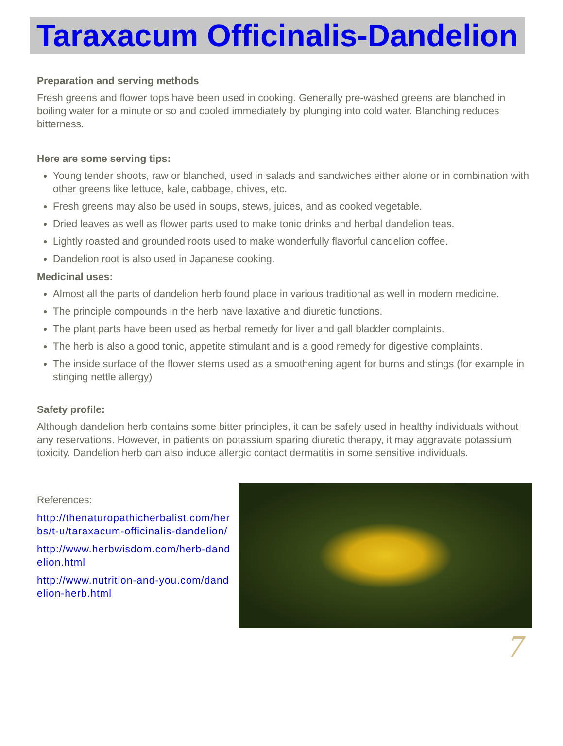Taraxacum Officinalis-Dandelion
Preparation and serving methods
Fresh greens and flower tops have been used in cooking. Generally pre-washed greens are blanched in boiling water for a minute or so and cooled immediately by plunging into cold water. Blanching reduces bitterness.
Here are some serving tips:
Young tender shoots, raw or blanched, used in salads and sandwiches either alone or in combination with other greens like lettuce, kale, cabbage, chives, etc.
Fresh greens may also be used in soups, stews, juices, and as cooked vegetable.
Dried leaves as well as flower parts used to make tonic drinks and herbal dandelion teas.
Lightly roasted and grounded roots used to make wonderfully flavorful dandelion coffee.
Dandelion root is also used in Japanese cooking.
Medicinal uses:
Almost all the parts of dandelion herb found place in various traditional as well in modern medicine.
The principle compounds in the herb have laxative and diuretic functions.
The plant parts have been used as herbal remedy for liver and gall bladder complaints.
The herb is also a good tonic, appetite stimulant and is a good remedy for digestive complaints.
The inside surface of the flower stems used as a smoothening agent for burns and stings (for example in stinging nettle allergy)
Safety profile:
Although dandelion herb contains some bitter principles, it can be safely used in healthy individuals without any reservations. However, in patients on potassium sparing diuretic therapy, it may aggravate potassium toxicity. Dandelion herb can also induce allergic contact dermatitis in some sensitive individuals.
References:
http://thenaturopathicherbalist.com/herbs/t-u/taraxacum-officinalis-dandelion/
http://www.herbwisdom.com/herb-dandelion.html
http://www.nutrition-and-you.com/dandelion-herb.html
7